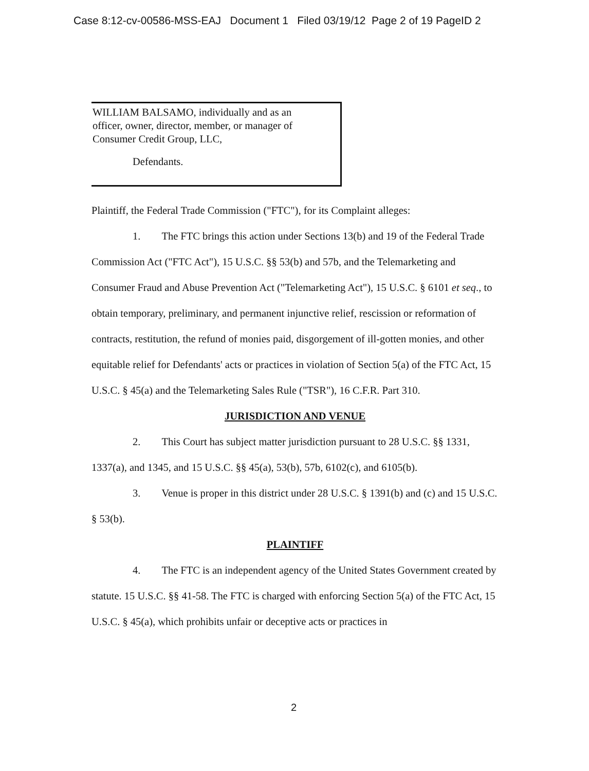Case 8:12-cv-00586-MSS-EAJ Document 1 Filed 03/19/12 Page 2 of 19 PageID 2
WILLIAM BALSAMO, individually and as an
officer, owner, director, member, or manager of
Consumer Credit Group, LLC,
Defendants.
Plaintiff, the Federal Trade Commission ("FTC"), for its Complaint alleges:
1. The FTC brings this action under Sections 13(b) and 19 of the Federal Trade Commission Act ("FTC Act"), 15 U.S.C. §§ 53(b) and 57b, and the Telemarketing and Consumer Fraud and Abuse Prevention Act ("Telemarketing Act"), 15 U.S.C. § 6101 et seq., to obtain temporary, preliminary, and permanent injunctive relief, rescission or reformation of contracts, restitution, the refund of monies paid, disgorgement of ill-gotten monies, and other equitable relief for Defendants' acts or practices in violation of Section 5(a) of the FTC Act, 15 U.S.C. § 45(a) and the Telemarketing Sales Rule ("TSR"), 16 C.F.R. Part 310.
JURISDICTION AND VENUE
2. This Court has subject matter jurisdiction pursuant to 28 U.S.C. §§ 1331, 1337(a), and 1345, and 15 U.S.C. §§ 45(a), 53(b), 57b, 6102(c), and 6105(b).
3. Venue is proper in this district under 28 U.S.C. § 1391(b) and (c) and 15 U.S.C. § 53(b).
PLAINTIFF
4. The FTC is an independent agency of the United States Government created by statute. 15 U.S.C. §§ 41-58. The FTC is charged with enforcing Section 5(a) of the FTC Act, 15 U.S.C. § 45(a), which prohibits unfair or deceptive acts or practices in
2